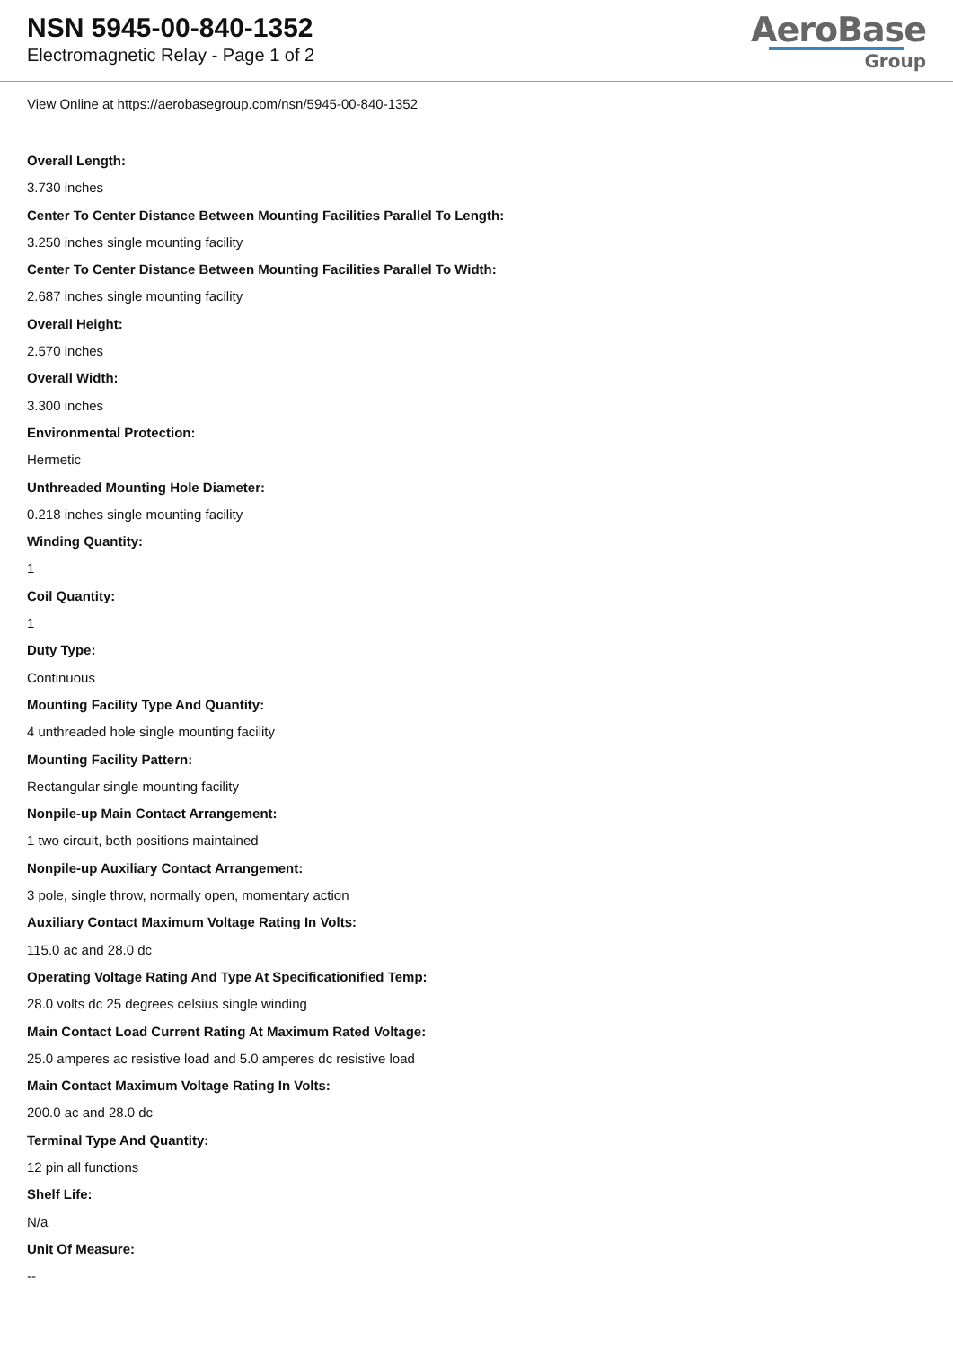NSN 5945-00-840-1352
Electromagnetic Relay - Page 1 of 2
AeroBase
Group
View Online at https://aerobasegroup.com/nsn/5945-00-840-1352
Overall Length:
3.730 inches
Center To Center Distance Between Mounting Facilities Parallel To Length:
3.250 inches single mounting facility
Center To Center Distance Between Mounting Facilities Parallel To Width:
2.687 inches single mounting facility
Overall Height:
2.570 inches
Overall Width:
3.300 inches
Environmental Protection:
Hermetic
Unthreaded Mounting Hole Diameter:
0.218 inches single mounting facility
Winding Quantity:
1
Coil Quantity:
1
Duty Type:
Continuous
Mounting Facility Type And Quantity:
4 unthreaded hole single mounting facility
Mounting Facility Pattern:
Rectangular single mounting facility
Nonpile-up Main Contact Arrangement:
1 two circuit, both positions maintained
Nonpile-up Auxiliary Contact Arrangement:
3 pole, single throw, normally open, momentary action
Auxiliary Contact Maximum Voltage Rating In Volts:
115.0 ac and 28.0 dc
Operating Voltage Rating And Type At Specificationified Temp:
28.0 volts dc 25 degrees celsius single winding
Main Contact Load Current Rating At Maximum Rated Voltage:
25.0 amperes ac resistive load and 5.0 amperes dc resistive load
Main Contact Maximum Voltage Rating In Volts:
200.0 ac and 28.0 dc
Terminal Type And Quantity:
12 pin all functions
Shelf Life:
N/a
Unit Of Measure:
--